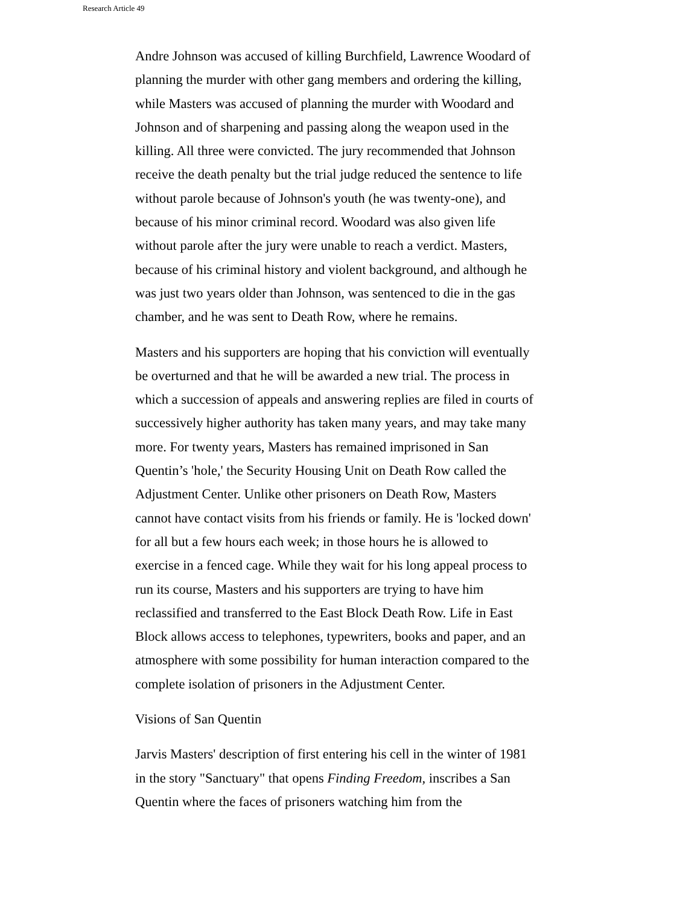Research Article 49
Andre Johnson was accused of killing Burchfield, Lawrence Woodard of planning the murder with other gang members and ordering the killing, while Masters was accused of planning the murder with Woodard and Johnson and of sharpening and passing along the weapon used in the killing. All three were convicted. The jury recommended that Johnson receive the death penalty but the trial judge reduced the sentence to life without parole because of Johnson's youth (he was twenty-one), and because of his minor criminal record. Woodard was also given life without parole after the jury were unable to reach a verdict. Masters, because of his criminal history and violent background, and although he was just two years older than Johnson, was sentenced to die in the gas chamber, and he was sent to Death Row, where he remains.
Masters and his supporters are hoping that his conviction will eventually be overturned and that he will be awarded a new trial. The process in which a succession of appeals and answering replies are filed in courts of successively higher authority has taken many years, and may take many more. For twenty years, Masters has remained imprisoned in San Quentin’s 'hole,' the Security Housing Unit on Death Row called the Adjustment Center. Unlike other prisoners on Death Row, Masters cannot have contact visits from his friends or family. He is 'locked down' for all but a few hours each week; in those hours he is allowed to exercise in a fenced cage. While they wait for his long appeal process to run its course, Masters and his supporters are trying to have him reclassified and transferred to the East Block Death Row. Life in East Block allows access to telephones, typewriters, books and paper, and an atmosphere with some possibility for human interaction compared to the complete isolation of prisoners in the Adjustment Center.
Visions of San Quentin
Jarvis Masters' description of first entering his cell in the winter of 1981 in the story "Sanctuary" that opens Finding Freedom, inscribes a San Quentin where the faces of prisoners watching him from the